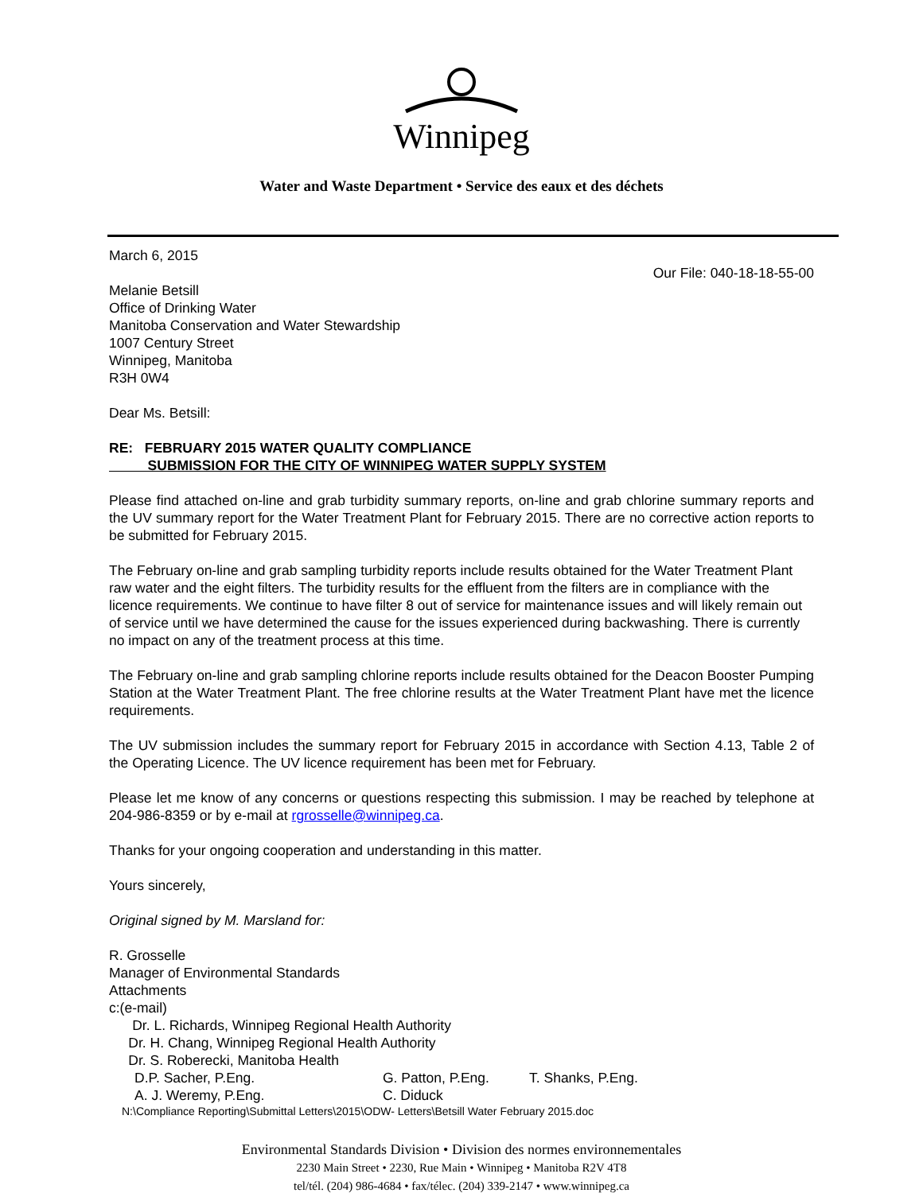Winnipeg
Water and Waste Department • Service des eaux et des déchets
March 6, 2015
Our File: 040-18-18-55-00
Melanie Betsill
Office of Drinking Water
Manitoba Conservation and Water Stewardship
1007 Century Street
Winnipeg, Manitoba
R3H 0W4
Dear Ms. Betsill:
RE: FEBRUARY 2015 WATER QUALITY COMPLIANCE
SUBMISSION FOR THE CITY OF WINNIPEG WATER SUPPLY SYSTEM
Please find attached on-line and grab turbidity summary reports, on-line and grab chlorine summary reports and the UV summary report for the Water Treatment Plant for February 2015. There are no corrective action reports to be submitted for February 2015.
The February on-line and grab sampling turbidity reports include results obtained for the Water Treatment Plant raw water and the eight filters. The turbidity results for the effluent from the filters are in compliance with the licence requirements. We continue to have filter 8 out of service for maintenance issues and will likely remain out of service until we have determined the cause for the issues experienced during backwashing. There is currently no impact on any of the treatment process at this time.
The February on-line and grab sampling chlorine reports include results obtained for the Deacon Booster Pumping Station at the Water Treatment Plant. The free chlorine results at the Water Treatment Plant have met the licence requirements.
The UV submission includes the summary report for February 2015 in accordance with Section 4.13, Table 2 of the Operating Licence. The UV licence requirement has been met for February.
Please let me know of any concerns or questions respecting this submission. I may be reached by telephone at 204-986-8359 or by e-mail at rgrosselle@winnipeg.ca.
Thanks for your ongoing cooperation and understanding in this matter.
Yours sincerely,
Original signed by M. Marsland for:
R. Grosselle
Manager of Environmental Standards
Attachments
c:(e-mail)
Dr. L. Richards, Winnipeg Regional Health Authority
Dr. H. Chang, Winnipeg Regional Health Authority
Dr. S. Roberecki, Manitoba Health
D.P. Sacher, P.Eng. G. Patton, P.Eng. T. Shanks, P.Eng.
A. J. Weremy, P.Eng. C. Diduck
N:\Compliance Reporting\Submittal Letters\2015\ODW- Letters\Betsill Water February 2015.doc
Environmental Standards Division • Division des normes environnementales
2230 Main Street • 2230, Rue Main • Winnipeg • Manitoba R2V 4T8
tel/tél. (204) 986-4684 • fax/télec. (204) 339-2147 • www.winnipeg.ca